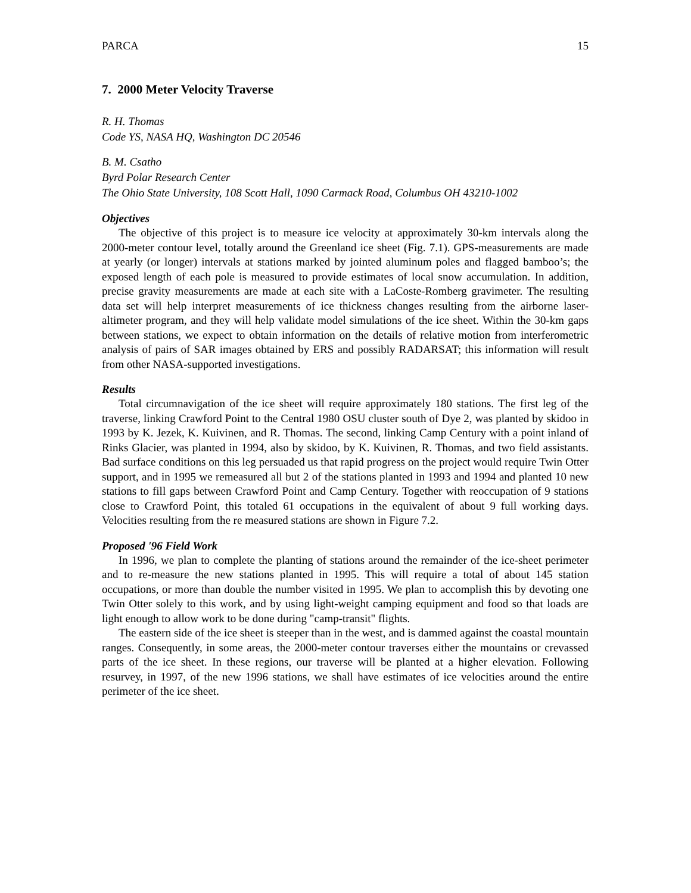PARCA 15
7. 2000 Meter Velocity Traverse
R. H. Thomas
Code YS, NASA HQ, Washington DC 20546
B. M. Csatho
Byrd Polar Research Center
The Ohio State University, 108 Scott Hall, 1090 Carmack Road, Columbus OH 43210-1002
Objectives
The objective of this project is to measure ice velocity at approximately 30-km intervals along the 2000-meter contour level, totally around the Greenland ice sheet (Fig. 7.1). GPS-measurements are made at yearly (or longer) intervals at stations marked by jointed aluminum poles and flagged bamboo’s; the exposed length of each pole is measured to provide estimates of local snow accumulation. In addition, precise gravity measurements are made at each site with a LaCoste-Romberg gravimeter. The resulting data set will help interpret measurements of ice thickness changes resulting from the airborne laser-altimeter program, and they will help validate model simulations of the ice sheet. Within the 30-km gaps between stations, we expect to obtain information on the details of relative motion from interferometric analysis of pairs of SAR images obtained by ERS and possibly RADARSAT; this information will result from other NASA-supported investigations.
Results
Total circumnavigation of the ice sheet will require approximately 180 stations. The first leg of the traverse, linking Crawford Point to the Central 1980 OSU cluster south of Dye 2, was planted by skidoo in 1993 by K. Jezek, K. Kuivinen, and R. Thomas. The second, linking Camp Century with a point inland of Rinks Glacier, was planted in 1994, also by skidoo, by K. Kuivinen, R. Thomas, and two field assistants. Bad surface conditions on this leg persuaded us that rapid progress on the project would require Twin Otter support, and in 1995 we remeasured all but 2 of the stations planted in 1993 and 1994 and planted 10 new stations to fill gaps between Crawford Point and Camp Century. Together with reoccupation of 9 stations close to Crawford Point, this totaled 61 occupations in the equivalent of about 9 full working days. Velocities resulting from the re measured stations are shown in Figure 7.2.
Proposed '96 Field Work
In 1996, we plan to complete the planting of stations around the remainder of the ice-sheet perimeter and to re-measure the new stations planted in 1995. This will require a total of about 145 station occupations, or more than double the number visited in 1995. We plan to accomplish this by devoting one Twin Otter solely to this work, and by using light-weight camping equipment and food so that loads are light enough to allow work to be done during "camp-transit" flights.
The eastern side of the ice sheet is steeper than in the west, and is dammed against the coastal mountain ranges. Consequently, in some areas, the 2000-meter contour traverses either the mountains or crevassed parts of the ice sheet. In these regions, our traverse will be planted at a higher elevation. Following resurvey, in 1997, of the new 1996 stations, we shall have estimates of ice velocities around the entire perimeter of the ice sheet.